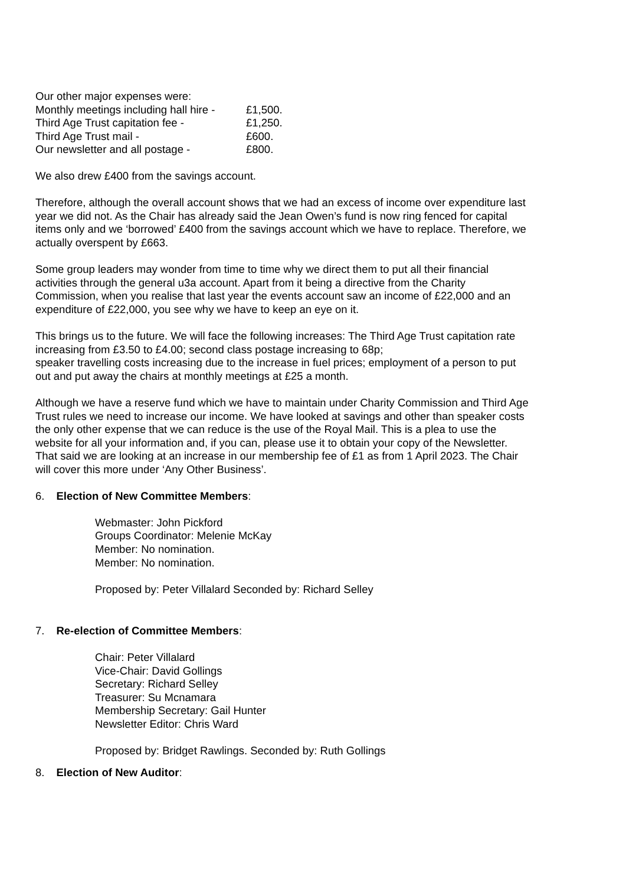| Our other major expenses were: | |
| Monthly meetings including hall hire - | £1,500. |
| Third Age Trust capitation fee - | £1,250. |
| Third Age Trust mail - | £600. |
| Our newsletter and all postage - | £800. |
We also drew £400 from the savings account.
Therefore, although the overall account shows that we had an excess of income over expenditure last year we did not. As the Chair has already said the Jean Owen’s fund is now ring fenced for capital items only and we ‘borrowed’ £400 from the savings account which we have to replace. Therefore, we actually overspent by £663.
Some group leaders may wonder from time to time why we direct them to put all their financial activities through the general u3a account. Apart from it being a directive from the Charity Commission, when you realise that last year the events account saw an income of £22,000 and an expenditure of £22,000, you see why we have to keep an eye on it.
This brings us to the future. We will face the following increases: The Third Age Trust capitation rate increasing from £3.50 to £4.00; second class postage increasing to 68p;
speaker travelling costs increasing due to the increase in fuel prices; employment of a person to put out and put away the chairs at monthly meetings at £25 a month.
Although we have a reserve fund which we have to maintain under Charity Commission and Third Age Trust rules we need to increase our income. We have looked at savings and other than speaker costs the only other expense that we can reduce is the use of the Royal Mail. This is a plea to use the website for all your information and, if you can, please use it to obtain your copy of the Newsletter. That said we are looking at an increase in our membership fee of £1 as from 1 April 2023. The Chair will cover this more under ‘Any Other Business’.
6. Election of New Committee Members:
Webmaster: John Pickford
Groups Coordinator: Melenie McKay
Member: No nomination.
Member: No nomination.
Proposed by: Peter Villalard Seconded by: Richard Selley
7. Re-election of Committee Members:
Chair: Peter Villalard
Vice-Chair: David Gollings
Secretary: Richard Selley
Treasurer: Su Mcnamara
Membership Secretary: Gail Hunter
Newsletter Editor: Chris Ward
Proposed by: Bridget Rawlings. Seconded by: Ruth Gollings
8. Election of New Auditor: